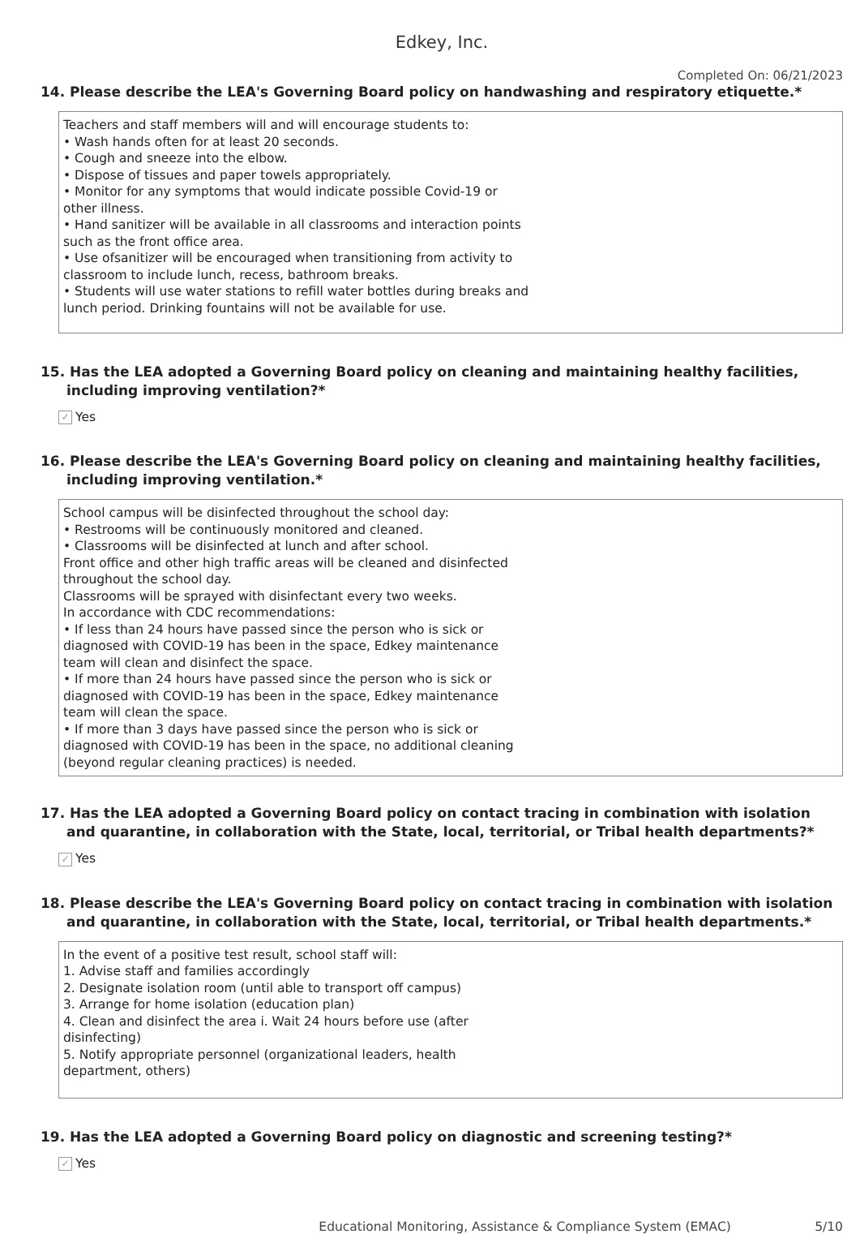Edkey, Inc.
Completed On: 06/21/2023
14. Please describe the LEA's Governing Board policy on handwashing and respiratory etiquette.*
Teachers and staff members will and will encourage students to:
• Wash hands often for at least 20 seconds.
• Cough and sneeze into the elbow.
• Dispose of tissues and paper towels appropriately.
• Monitor for any symptoms that would indicate possible Covid-19 or
other illness.
• Hand sanitizer will be available in all classrooms and interaction points
such as the front office area.
• Use ofsanitizer will be encouraged when transitioning from activity to
classroom to include lunch, recess, bathroom breaks.
• Students will use water stations to refill water bottles during breaks and
lunch period. Drinking fountains will not be available for use.
15. Has the LEA adopted a Governing Board policy on cleaning and maintaining healthy facilities, including improving ventilation?*
✓ Yes
16. Please describe the LEA's Governing Board policy on cleaning and maintaining healthy facilities, including improving ventilation.*
School campus will be disinfected throughout the school day:
• Restrooms will be continuously monitored and cleaned.
• Classrooms will be disinfected at lunch and after school.
Front office and other high traffic areas will be cleaned and disinfected
throughout the school day.
Classrooms will be sprayed with disinfectant every two weeks.
In accordance with CDC recommendations:
• If less than 24 hours have passed since the person who is sick or
diagnosed with COVID-19 has been in the space, Edkey maintenance
team will clean and disinfect the space.
• If more than 24 hours have passed since the person who is sick or
diagnosed with COVID-19 has been in the space, Edkey maintenance
team will clean the space.
• If more than 3 days have passed since the person who is sick or
diagnosed with COVID-19 has been in the space, no additional cleaning
(beyond regular cleaning practices) is needed.
17. Has the LEA adopted a Governing Board policy on contact tracing in combination with isolation and quarantine, in collaboration with the State, local, territorial, or Tribal health departments?*
✓ Yes
18. Please describe the LEA's Governing Board policy on contact tracing in combination with isolation and quarantine, in collaboration with the State, local, territorial, or Tribal health departments.*
In the event of a positive test result, school staff will:
1. Advise staff and families accordingly
2. Designate isolation room (until able to transport off campus)
3. Arrange for home isolation (education plan)
4. Clean and disinfect the area i. Wait 24 hours before use (after
disinfecting)
5. Notify appropriate personnel (organizational leaders, health
department, others)
19. Has the LEA adopted a Governing Board policy on diagnostic and screening testing?*
✓ Yes
Educational Monitoring, Assistance & Compliance System (EMAC) 5/10